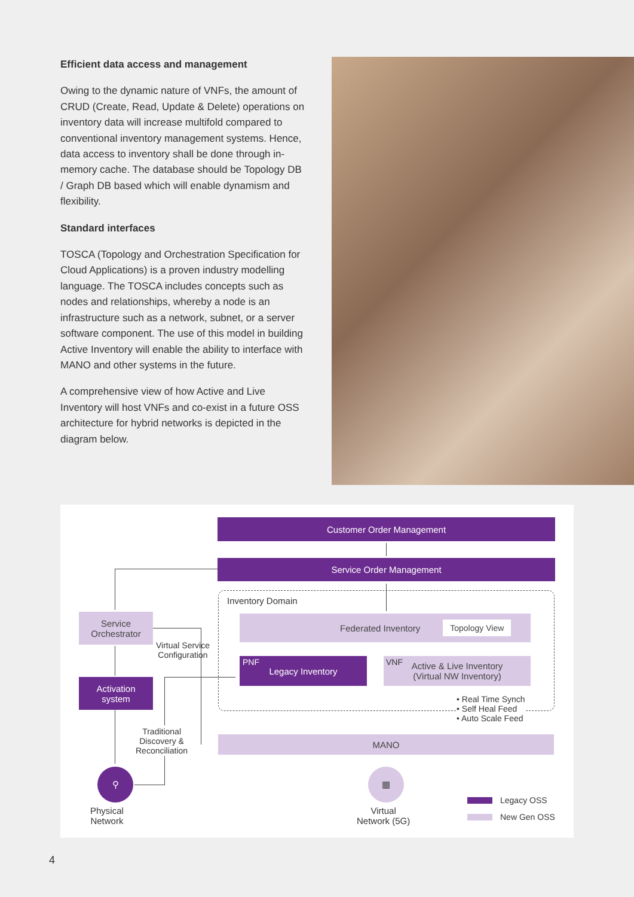Efficient data access and management
Owing to the dynamic nature of VNFs, the amount of CRUD (Create, Read, Update & Delete) operations on inventory data will increase multifold compared to conventional inventory management systems. Hence, data access to inventory shall be done through in-memory cache. The database should be Topology DB / Graph DB based which will enable dynamism and flexibility.
Standard interfaces
TOSCA (Topology and Orchestration Specification for Cloud Applications) is a proven industry modelling language. The TOSCA includes concepts such as nodes and relationships, whereby a node is an infrastructure such as a network, subnet, or a server software component. The use of this model in building Active Inventory will enable the ability to interface with MANO and other systems in the future.
A comprehensive view of how Active and Live Inventory will host VNFs and co-exist in a future OSS architecture for hybrid networks is depicted in the diagram below.
Customer Order Management
Service Order Management
Inventory Domain
Federated Inventory Topology View
Legacy Inventory PNF
Active & Live Inventory
(Virtual NW Inventory)
VNF
• Real Time Synch
• Self Heal Feed
• Auto Scale Feed
Service
Orchestrator
Virtual Service
Configuration
Activation
system
Traditional
Discovery &
Reconciliation
MANO
⚲
Physical
Network
▦
Virtual
Network (5G)
Legacy OSS
New Gen OSS
4